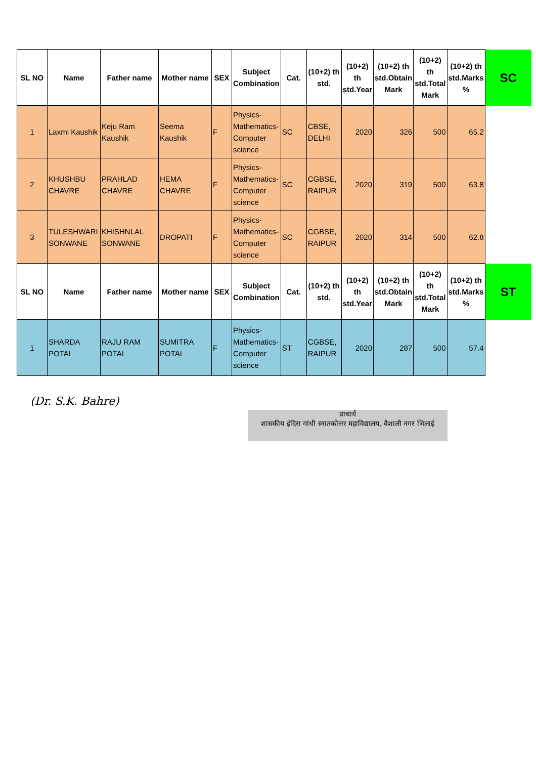| SL NO | Name | Father name | Mother name | SEX | Subject Combination | Cat. | (10+2) th std. | (10+2) th std.Year | (10+2) th std.Obtain Mark | (10+2) th std.Total Mark | (10+2) th std.Marks % | SC |
| --- | --- | --- | --- | --- | --- | --- | --- | --- | --- | --- | --- | --- |
| 1 | Laxmi Kaushik | Keju Ram Kaushik | Seema Kaushik | F | Physics-Mathematics-Computer science | SC | CBSE, DELHI | 2020 | 326 | 500 | 65.2 | |
| 2 | KHUSHBU CHAVRE | PRAHLAD CHAVRE | HEMA CHAVRE | F | Physics-Mathematics-Computer science | SC | CGBSE, RAIPUR | 2020 | 319 | 500 | 63.8 | |
| 3 | TULESHWARI SONWANE | KHISHNLAL SONWANE | DROPATI | F | Physics-Mathematics-Computer science | SC | CGBSE, RAIPUR | 2020 | 314 | 500 | 62.8 | |
| SL NO | Name | Father name | Mother name | SEX | Subject Combination | Cat. | (10+2) th std. | (10+2) th std.Year | (10+2) th std.Obtain Mark | (10+2) th std.Total Mark | (10+2) th std.Marks % | ST |
| 1 | SHARDA POTAI | RAJU RAM POTAI | SUMITRA POTAI | F | Physics-Mathematics-Computer science | ST | CGBSE, RAIPUR | 2020 | 287 | 500 | 57.4 | |
(Dr. S.K. Bahre)
प्राचार्य
शासकीय इंदिरा गांधी स्नातकोत्तर महाविद्यालय, वैशाली नगर भिलाई